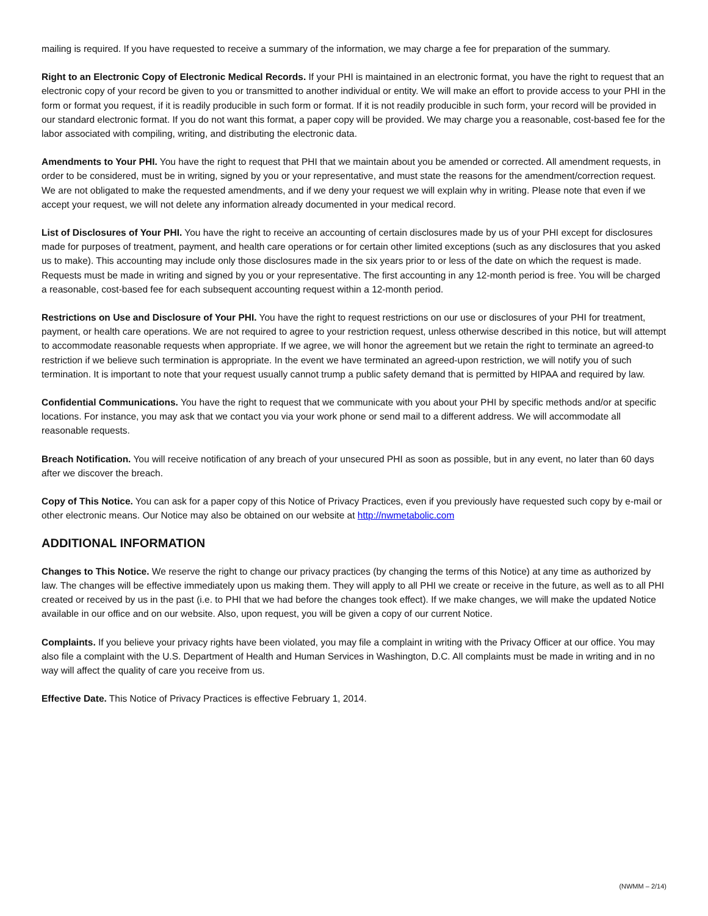mailing is required. If you have requested to receive a summary of the information, we may charge a fee for preparation of the summary.
Right to an Electronic Copy of Electronic Medical Records. If your PHI is maintained in an electronic format, you have the right to request that an electronic copy of your record be given to you or transmitted to another individual or entity. We will make an effort to provide access to your PHI in the form or format you request, if it is readily producible in such form or format. If it is not readily producible in such form, your record will be provided in our standard electronic format. If you do not want this format, a paper copy will be provided. We may charge you a reasonable, cost-based fee for the labor associated with compiling, writing, and distributing the electronic data.
Amendments to Your PHI. You have the right to request that PHI that we maintain about you be amended or corrected. All amendment requests, in order to be considered, must be in writing, signed by you or your representative, and must state the reasons for the amendment/correction request. We are not obligated to make the requested amendments, and if we deny your request we will explain why in writing. Please note that even if we accept your request, we will not delete any information already documented in your medical record.
List of Disclosures of Your PHI. You have the right to receive an accounting of certain disclosures made by us of your PHI except for disclosures made for purposes of treatment, payment, and health care operations or for certain other limited exceptions (such as any disclosures that you asked us to make). This accounting may include only those disclosures made in the six years prior to or less of the date on which the request is made. Requests must be made in writing and signed by you or your representative. The first accounting in any 12-month period is free. You will be charged a reasonable, cost-based fee for each subsequent accounting request within a 12-month period.
Restrictions on Use and Disclosure of Your PHI. You have the right to request restrictions on our use or disclosures of your PHI for treatment, payment, or health care operations. We are not required to agree to your restriction request, unless otherwise described in this notice, but will attempt to accommodate reasonable requests when appropriate. If we agree, we will honor the agreement but we retain the right to terminate an agreed-to restriction if we believe such termination is appropriate. In the event we have terminated an agreed-upon restriction, we will notify you of such termination. It is important to note that your request usually cannot trump a public safety demand that is permitted by HIPAA and required by law.
Confidential Communications. You have the right to request that we communicate with you about your PHI by specific methods and/or at specific locations. For instance, you may ask that we contact you via your work phone or send mail to a different address. We will accommodate all reasonable requests.
Breach Notification. You will receive notification of any breach of your unsecured PHI as soon as possible, but in any event, no later than 60 days after we discover the breach.
Copy of This Notice. You can ask for a paper copy of this Notice of Privacy Practices, even if you previously have requested such copy by e-mail or other electronic means. Our Notice may also be obtained on our website at http://nwmetabolic.com
ADDITIONAL INFORMATION
Changes to This Notice. We reserve the right to change our privacy practices (by changing the terms of this Notice) at any time as authorized by law. The changes will be effective immediately upon us making them. They will apply to all PHI we create or receive in the future, as well as to all PHI created or received by us in the past (i.e. to PHI that we had before the changes took effect). If we make changes, we will make the updated Notice available in our office and on our website. Also, upon request, you will be given a copy of our current Notice.
Complaints. If you believe your privacy rights have been violated, you may file a complaint in writing with the Privacy Officer at our office. You may also file a complaint with the U.S. Department of Health and Human Services in Washington, D.C. All complaints must be made in writing and in no way will affect the quality of care you receive from us.
Effective Date. This Notice of Privacy Practices is effective February 1, 2014.
(NWMM – 2/14)